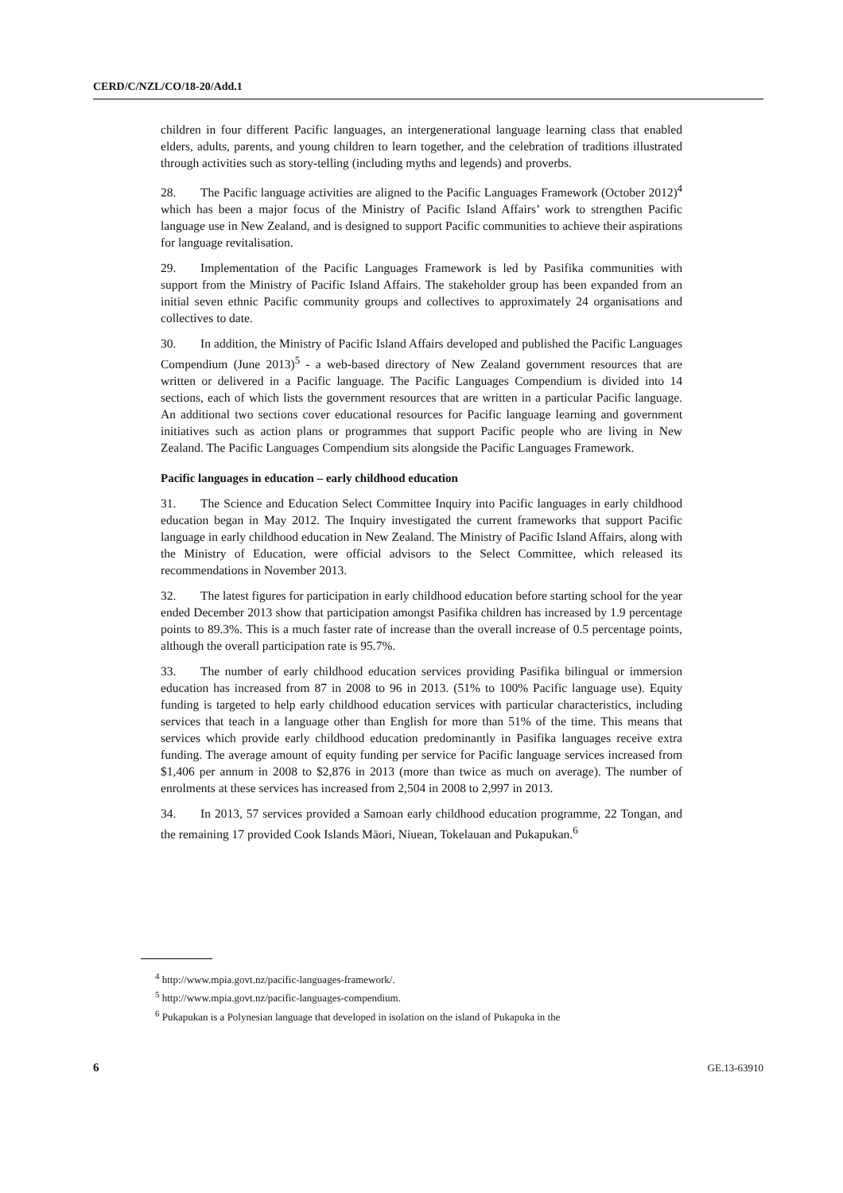CERD/C/NZL/CO/18-20/Add.1
children in four different Pacific languages, an intergenerational language learning class that enabled elders, adults, parents, and young children to learn together, and the celebration of traditions illustrated through activities such as story-telling (including myths and legends) and proverbs.
28. The Pacific language activities are aligned to the Pacific Languages Framework (October 2012)<sup>4</sup> which has been a major focus of the Ministry of Pacific Island Affairs’ work to strengthen Pacific language use in New Zealand, and is designed to support Pacific communities to achieve their aspirations for language revitalisation.
29. Implementation of the Pacific Languages Framework is led by Pasifika communities with support from the Ministry of Pacific Island Affairs. The stakeholder group has been expanded from an initial seven ethnic Pacific community groups and collectives to approximately 24 organisations and collectives to date.
30. In addition, the Ministry of Pacific Island Affairs developed and published the Pacific Languages Compendium (June 2013)<sup>5</sup> - a web-based directory of New Zealand government resources that are written or delivered in a Pacific language. The Pacific Languages Compendium is divided into 14 sections, each of which lists the government resources that are written in a particular Pacific language. An additional two sections cover educational resources for Pacific language learning and government initiatives such as action plans or programmes that support Pacific people who are living in New Zealand. The Pacific Languages Compendium sits alongside the Pacific Languages Framework.
Pacific languages in education – early childhood education
31. The Science and Education Select Committee Inquiry into Pacific languages in early childhood education began in May 2012. The Inquiry investigated the current frameworks that support Pacific language in early childhood education in New Zealand. The Ministry of Pacific Island Affairs, along with the Ministry of Education, were official advisors to the Select Committee, which released its recommendations in November 2013.
32. The latest figures for participation in early childhood education before starting school for the year ended December 2013 show that participation amongst Pasifika children has increased by 1.9 percentage points to 89.3%. This is a much faster rate of increase than the overall increase of 0.5 percentage points, although the overall participation rate is 95.7%.
33. The number of early childhood education services providing Pasifika bilingual or immersion education has increased from 87 in 2008 to 96 in 2013. (51% to 100% Pacific language use). Equity funding is targeted to help early childhood education services with particular characteristics, including services that teach in a language other than English for more than 51% of the time. This means that services which provide early childhood education predominantly in Pasifika languages receive extra funding. The average amount of equity funding per service for Pacific language services increased from $1,406 per annum in 2008 to $2,876 in 2013 (more than twice as much on average). The number of enrolments at these services has increased from 2,504 in 2008 to 2,997 in 2013.
34. In 2013, 57 services provided a Samoan early childhood education programme, 22 Tongan, and the remaining 17 provided Cook Islands Māori, Niuean, Tokelauan and Pukapukan.<sup>6</sup>
<sup>4</sup> http://www.mpia.govt.nz/pacific-languages-framework/.
<sup>5</sup> http://www.mpia.govt.nz/pacific-languages-compendium.
<sup>6</sup> Pukapukan is a Polynesian language that developed in isolation on the island of Pukapuka in the
6 GE.13-63910